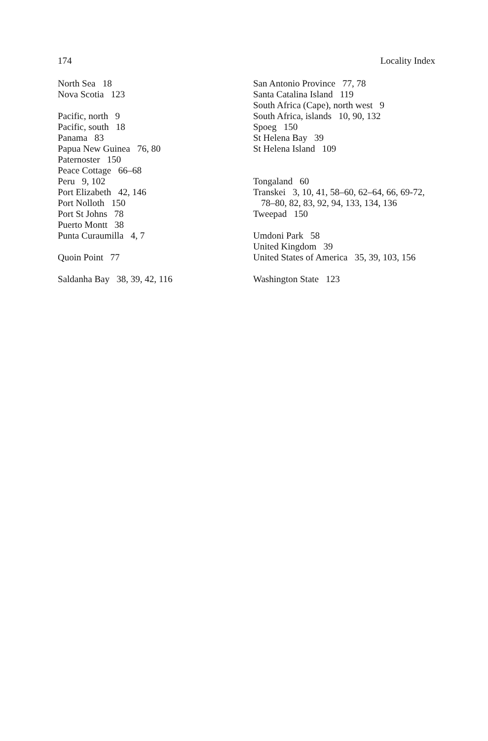174 Locality Index
North Sea 18
Nova Scotia 123
Pacific, north 9
Pacific, south 18
Panama 83
Papua New Guinea 76, 80
Paternoster 150
Peace Cottage 66–68
Peru 9, 102
Port Elizabeth 42, 146
Port Nolloth 150
Port St Johns 78
Puerto Montt 38
Punta Curaumilla 4, 7
Quoin Point 77
Saldanha Bay 38, 39, 42, 116
San Antonio Province 77, 78
Santa Catalina Island 119
South Africa (Cape), north west 9
South Africa, islands 10, 90, 132
Spoeg 150
St Helena Bay 39
St Helena Island 109
Tongaland 60
Transkei 3, 10, 41, 58–60, 62–64, 66, 69-72,
78–80, 82, 83, 92, 94, 133, 134, 136
Tweepad 150
Umdoni Park 58
United Kingdom 39
United States of America 35, 39, 103, 156
Washington State 123